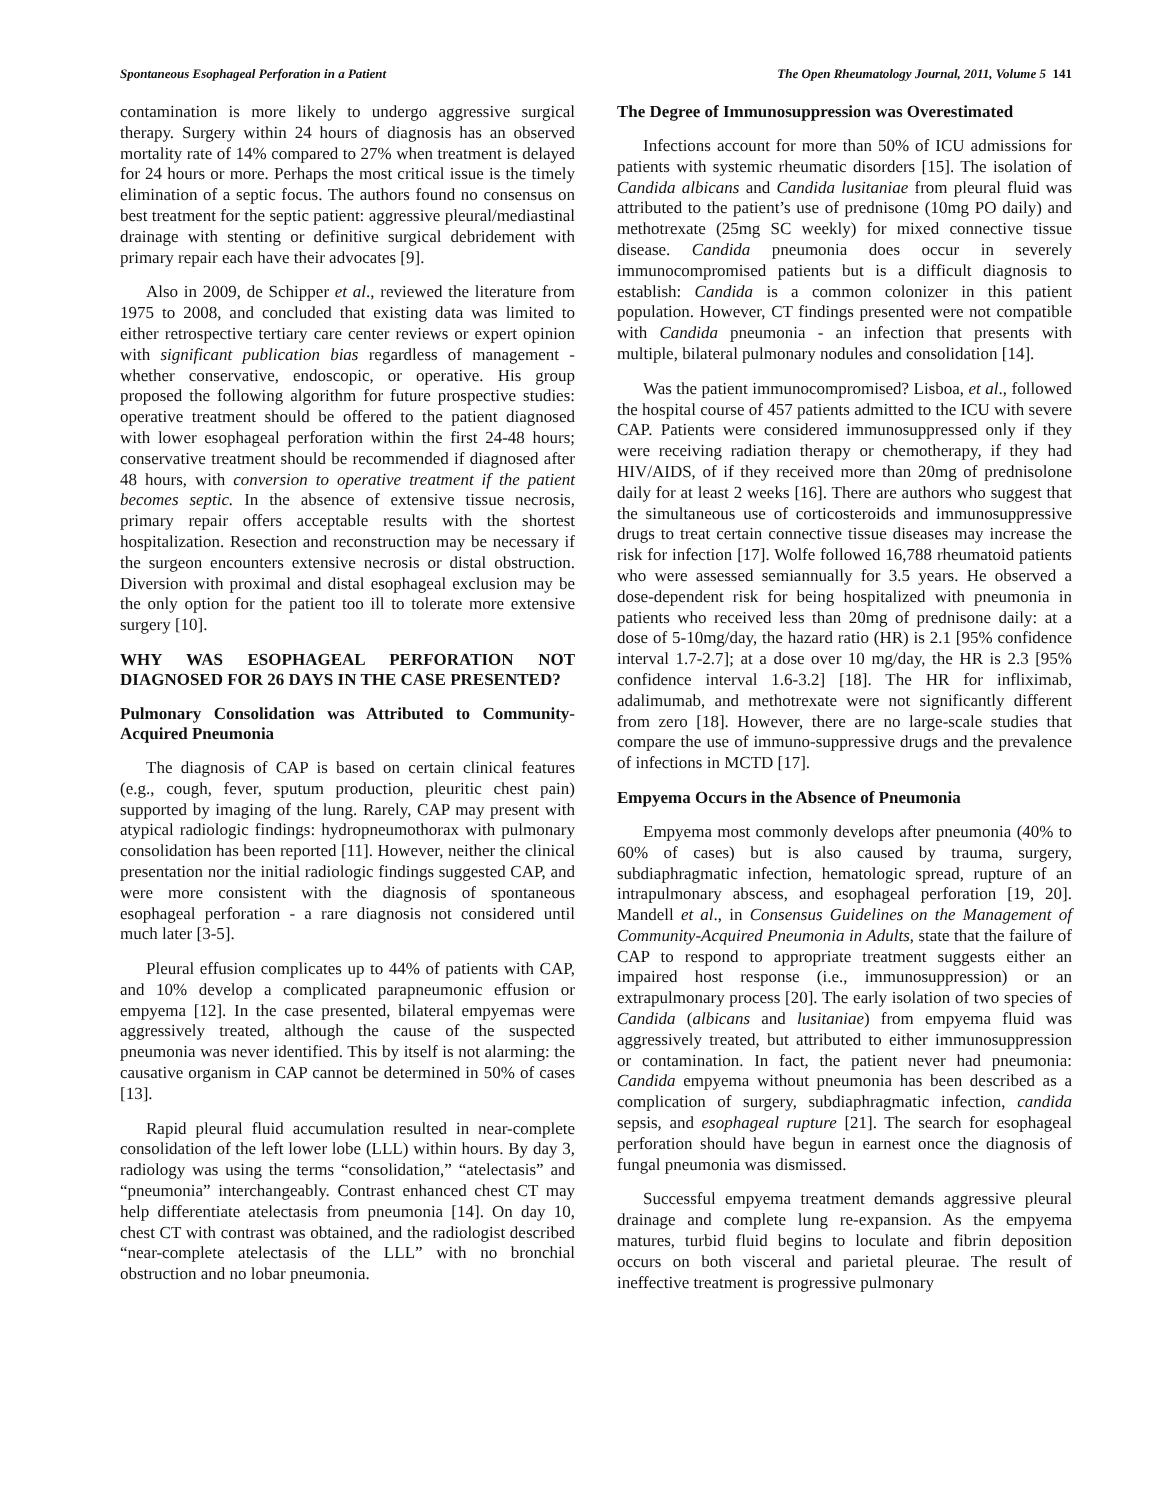Spontaneous Esophageal Perforation in a Patient The Open Rheumatology Journal, 2011, Volume 5 141
contamination is more likely to undergo aggressive surgical therapy. Surgery within 24 hours of diagnosis has an observed mortality rate of 14% compared to 27% when treatment is delayed for 24 hours or more. Perhaps the most critical issue is the timely elimination of a septic focus. The authors found no consensus on best treatment for the septic patient: aggressive pleural/mediastinal drainage with stenting or definitive surgical debridement with primary repair each have their advocates [9].
Also in 2009, de Schipper et al., reviewed the literature from 1975 to 2008, and concluded that existing data was limited to either retrospective tertiary care center reviews or expert opinion with significant publication bias regardless of management - whether conservative, endoscopic, or operative. His group proposed the following algorithm for future prospective studies: operative treatment should be offered to the patient diagnosed with lower esophageal perforation within the first 24-48 hours; conservative treatment should be recommended if diagnosed after 48 hours, with conversion to operative treatment if the patient becomes septic. In the absence of extensive tissue necrosis, primary repair offers acceptable results with the shortest hospitalization. Resection and reconstruction may be necessary if the surgeon encounters extensive necrosis or distal obstruction. Diversion with proximal and distal esophageal exclusion may be the only option for the patient too ill to tolerate more extensive surgery [10].
WHY WAS ESOPHAGEAL PERFORATION NOT DIAGNOSED FOR 26 DAYS IN THE CASE PRESENTED?
Pulmonary Consolidation was Attributed to Community-Acquired Pneumonia
The diagnosis of CAP is based on certain clinical features (e.g., cough, fever, sputum production, pleuritic chest pain) supported by imaging of the lung. Rarely, CAP may present with atypical radiologic findings: hydropneumothorax with pulmonary consolidation has been reported [11]. However, neither the clinical presentation nor the initial radiologic findings suggested CAP, and were more consistent with the diagnosis of spontaneous esophageal perforation - a rare diagnosis not considered until much later [3-5].
Pleural effusion complicates up to 44% of patients with CAP, and 10% develop a complicated parapneumonic effusion or empyema [12]. In the case presented, bilateral empyemas were aggressively treated, although the cause of the suspected pneumonia was never identified. This by itself is not alarming: the causative organism in CAP cannot be determined in 50% of cases [13].
Rapid pleural fluid accumulation resulted in near-complete consolidation of the left lower lobe (LLL) within hours. By day 3, radiology was using the terms “consolidation,” “atelectasis” and “pneumonia” interchangeably. Contrast enhanced chest CT may help differentiate atelectasis from pneumonia [14]. On day 10, chest CT with contrast was obtained, and the radiologist described “near-complete atelectasis of the LLL” with no bronchial obstruction and no lobar pneumonia.
The Degree of Immunosuppression was Overestimated
Infections account for more than 50% of ICU admissions for patients with systemic rheumatic disorders [15]. The isolation of Candida albicans and Candida lusitaniae from pleural fluid was attributed to the patient’s use of prednisone (10mg PO daily) and methotrexate (25mg SC weekly) for mixed connective tissue disease. Candida pneumonia does occur in severely immunocompromised patients but is a difficult diagnosis to establish: Candida is a common colonizer in this patient population. However, CT findings presented were not compatible with Candida pneumonia - an infection that presents with multiple, bilateral pulmonary nodules and consolidation [14].
Was the patient immunocompromised? Lisboa, et al., followed the hospital course of 457 patients admitted to the ICU with severe CAP. Patients were considered immunosuppressed only if they were receiving radiation therapy or chemotherapy, if they had HIV/AIDS, of if they received more than 20mg of prednisolone daily for at least 2 weeks [16]. There are authors who suggest that the simultaneous use of corticosteroids and immunosuppressive drugs to treat certain connective tissue diseases may increase the risk for infection [17]. Wolfe followed 16,788 rheumatoid patients who were assessed semiannually for 3.5 years. He observed a dose-dependent risk for being hospitalized with pneumonia in patients who received less than 20mg of prednisone daily: at a dose of 5-10mg/day, the hazard ratio (HR) is 2.1 [95% confidence interval 1.7-2.7]; at a dose over 10 mg/day, the HR is 2.3 [95% confidence interval 1.6-3.2] [18]. The HR for infliximab, adalimumab, and methotrexate were not significantly different from zero [18]. However, there are no large-scale studies that compare the use of immuno-suppressive drugs and the prevalence of infections in MCTD [17].
Empyema Occurs in the Absence of Pneumonia
Empyema most commonly develops after pneumonia (40% to 60% of cases) but is also caused by trauma, surgery, subdiaphragmatic infection, hematologic spread, rupture of an intrapulmonary abscess, and esophageal perforation [19, 20]. Mandell et al., in Consensus Guidelines on the Management of Community-Acquired Pneumonia in Adults, state that the failure of CAP to respond to appropriate treatment suggests either an impaired host response (i.e., immunosuppression) or an extrapulmonary process [20]. The early isolation of two species of Candida (albicans and lusitaniae) from empyema fluid was aggressively treated, but attributed to either immunosuppression or contamination. In fact, the patient never had pneumonia: Candida empyema without pneumonia has been described as a complication of surgery, subdiaphragmatic infection, candida sepsis, and esophageal rupture [21]. The search for esophageal perforation should have begun in earnest once the diagnosis of fungal pneumonia was dismissed.
Successful empyema treatment demands aggressive pleural drainage and complete lung re-expansion. As the empyema matures, turbid fluid begins to loculate and fibrin deposition occurs on both visceral and parietal pleurae. The result of ineffective treatment is progressive pulmonary